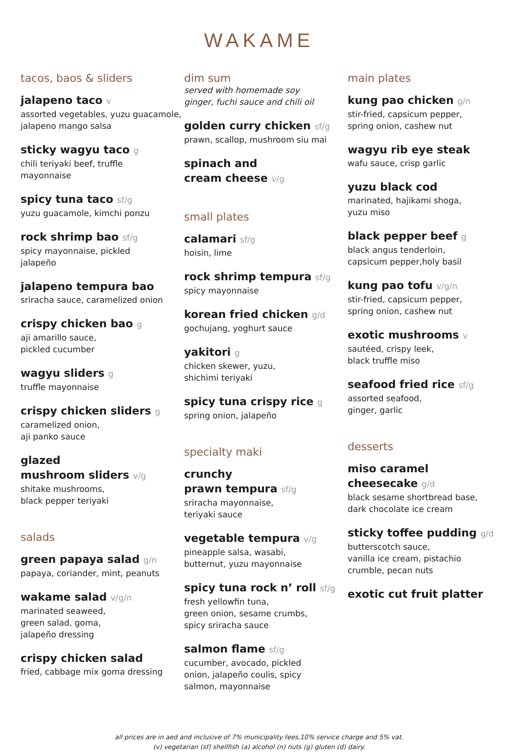WAKAME
tacos, baos & sliders
jalapeno taco v
assorted vegetables, yuzu guacamole, jalapeno mango salsa
sticky wagyu taco g
chili teriyaki beef, truffle
mayonnaise
spicy tuna taco sf/g
yuzu guacamole, kimchi ponzu
rock shrimp bao sf/g
spicy mayonnaise, pickled
jalapeño
jalapeno tempura bao
sriracha sauce, caramelized onion
crispy chicken bao g
aji amarillo sauce,
pickled cucumber
wagyu sliders g
truffle mayonnaise
crispy chicken sliders g
caramelized onion,
aji panko sauce
glazed
mushroom sliders v/g
shitake mushrooms,
black pepper teriyaki
salads
green papaya salad g/n
papaya, coriander, mint, peanuts
wakame salad v/g/n
marinated seaweed,
green salad, goma,
jalapeño dressing
crispy chicken salad
fried, cabbage mix goma dressing
dim sum
served with homemade soy
ginger, fuchi sauce and chili oil
golden curry chicken sf/g
prawn, scallop, mushroom siu mai
spinach and
cream cheese v/g
small plates
calamari sf/g
hoisin, lime
rock shrimp tempura sf/g
spicy mayonnaise
korean fried chicken g/d
gochujang, yoghurt sauce
yakitori g
chicken skewer, yuzu,
shichimi teriyaki
spicy tuna crispy rice g
spring onion, jalapeño
specialty maki
crunchy
prawn tempura sf/g
sriracha mayonnaise,
teriyaki sauce
vegetable tempura v/g
pineapple salsa, wasabi,
butternut, yuzu mayonnaise
spicy tuna rock n’ roll sf/g
fresh yellowfin tuna,
green onion, sesame crumbs,
spicy sriracha sauce
salmon flame sf/g
cucumber, avocado, pickled
onion, jalapeño coulis, spicy
salmon, mayonnaise
main plates
kung pao chicken g/n
stir-fried, capsicum pepper,
spring onion, cashew nut
wagyu rib eye steak
wafu sauce, crisp garlic
yuzu black cod
marinated, hajikami shoga,
yuzu miso
black pepper beef g
black angus tenderloin,
capsicum pepper,holy basil
kung pao tofu v/g/n
stir-fried, capsicum pepper,
spring onion, cashew nut
exotic mushrooms v
sautéed, crispy leek,
black truffle miso
seafood fried rice sf/g
assorted seafood,
ginger, garlic
desserts
miso caramel
cheesecake g/d
black sesame shortbread base,
dark chocolate ice cream
sticky toffee pudding g/d
butterscotch sauce,
vanilla ice cream, pistachio
crumble, pecan nuts
exotic cut fruit platter
all prices are in aed and inclusive of 7% municipality fees,10% service charge and 5% vat.
(v) vegetarian (sf) shellfish (a) alcohol (n) nuts (g) gluten (d) dairy.